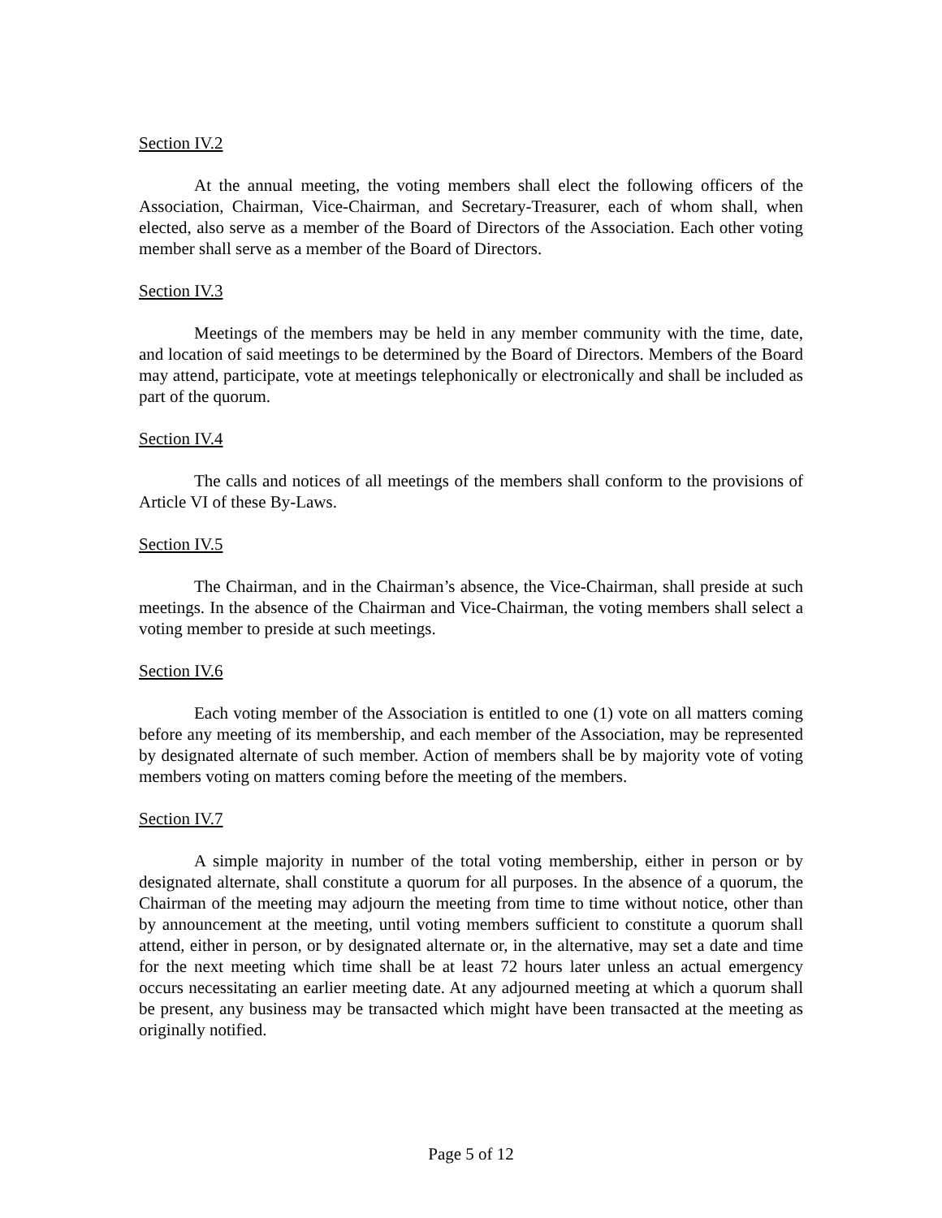Section IV.2
At the annual meeting, the voting members shall elect the following officers of the Association, Chairman, Vice-Chairman, and Secretary-Treasurer, each of whom shall, when elected, also serve as a member of the Board of Directors of the Association. Each other voting member shall serve as a member of the Board of Directors.
Section IV.3
Meetings of the members may be held in any member community with the time, date, and location of said meetings to be determined by the Board of Directors. Members of the Board may attend, participate, vote at meetings telephonically or electronically and shall be included as part of the quorum.
Section IV.4
The calls and notices of all meetings of the members shall conform to the provisions of Article VI of these By-Laws.
Section IV.5
The Chairman, and in the Chairman’s absence, the Vice-Chairman, shall preside at such meetings. In the absence of the Chairman and Vice-Chairman, the voting members shall select a voting member to preside at such meetings.
Section IV.6
Each voting member of the Association is entitled to one (1) vote on all matters coming before any meeting of its membership, and each member of the Association, may be represented by designated alternate of such member. Action of members shall be by majority vote of voting members voting on matters coming before the meeting of the members.
Section IV.7
A simple majority in number of the total voting membership, either in person or by designated alternate, shall constitute a quorum for all purposes. In the absence of a quorum, the Chairman of the meeting may adjourn the meeting from time to time without notice, other than by announcement at the meeting, until voting members sufficient to constitute a quorum shall attend, either in person, or by designated alternate or, in the alternative, may set a date and time for the next meeting which time shall be at least 72 hours later unless an actual emergency occurs necessitating an earlier meeting date. At any adjourned meeting at which a quorum shall be present, any business may be transacted which might have been transacted at the meeting as originally notified.
Page 5 of 12